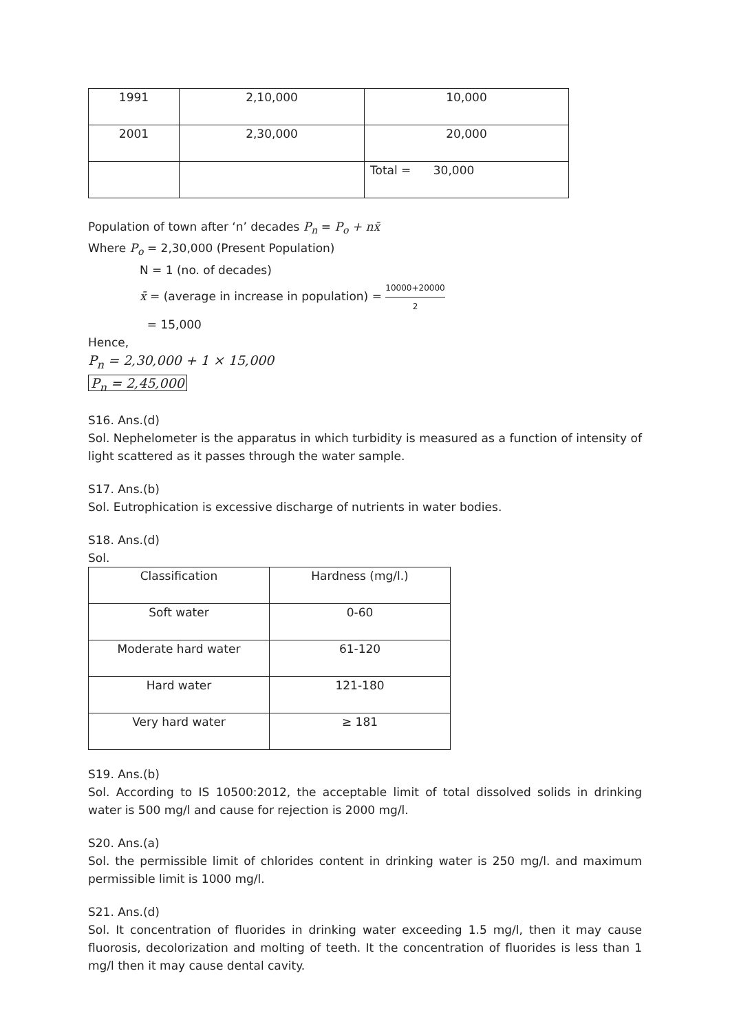| 1991 | 2,10,000 | 10,000 |
| 2001 | 2,30,000 | 20,000 |
| | | Total = 30,000 |
Population of town after ‘n’ decades P<sub>n</sub> = P<sub>o</sub> + nx̄
Where P<sub>o</sub> = 2,30,000 (Present Population)
N = 1 (no. of decades)
x̄ = (average in increase in population) = 10000+20000 2
= 15,000
Hence,
P<sub>n</sub> = 2,30,000 + 1 × 15,000
P<sub>n</sub> = 2,45,000
S16. Ans.(d)
Sol. Nephelometer is the apparatus in which turbidity is measured as a function of intensity of light scattered as it passes through the water sample.
S17. Ans.(b)
Sol. Eutrophication is excessive discharge of nutrients in water bodies.
S18. Ans.(d)
Sol.
| Classification | Hardness (mg/l.) |
| Soft water | 0-60 |
| Moderate hard water | 61-120 |
| Hard water | 121-180 |
| Very hard water | ≥ 181 |
S19. Ans.(b)
Sol. According to IS 10500:2012, the acceptable limit of total dissolved solids in drinking water is 500 mg/l and cause for rejection is 2000 mg/l.
S20. Ans.(a)
Sol. the permissible limit of chlorides content in drinking water is 250 mg/l. and maximum permissible limit is 1000 mg/l.
S21. Ans.(d)
Sol. It concentration of fluorides in drinking water exceeding 1.5 mg/l, then it may cause fluorosis, decolorization and molting of teeth. It the concentration of fluorides is less than 1 mg/l then it may cause dental cavity.